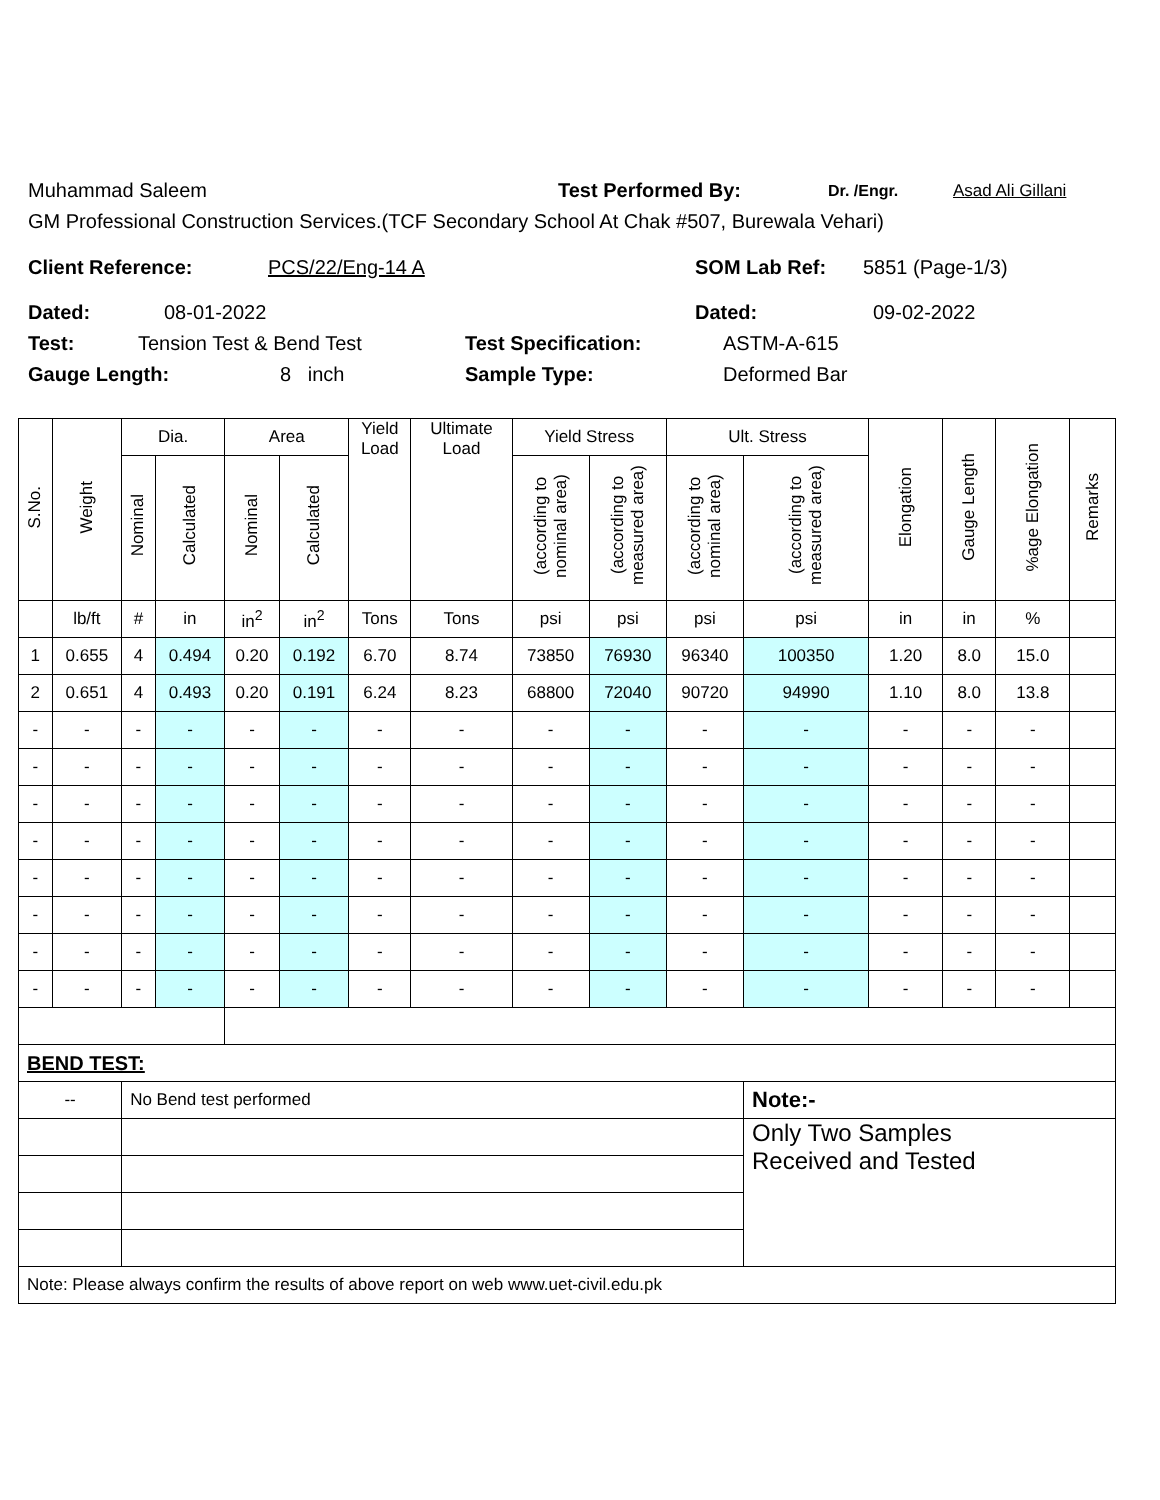Muhammad Saleem Test Performed By: Dr. /Engr. Asad Ali Gillani
GM Professional Construction Services.(TCF Secondary School At Chak #507, Burewala Vehari)
Client Reference: PCS/22/Eng-14 A SOM Lab Ref: 5851 (Page-1/3)
Dated: 08-01-2022 Dated: 09-02-2022
Test: Tension Test & Bend Test Test Specification: ASTM-A-615
Gauge Length: 8 inch Sample Type: Deformed Bar
| S.No. | Weight | Dia. | | Area | | Yield Load | Ultimate Load | Yield Stress | | Ult. Stress | | Elongation | Gauge Length | %age Elongation | Remarks |
| --- | --- | --- | --- | --- | --- | --- | --- | --- | --- | --- | --- | --- | --- | --- | --- |
| | | Nominal | Calculated | Nominal | Calculated | | | (according to nominal area) | (according to measured area) | (according to nominal area) | (according to measured area) | | | | |
| | lb/ft | # | in | in<sup>2</sup> | in<sup>2</sup> | Tons | Tons | psi | psi | psi | psi | in | in | % | |
| 1 | 0.655 | 4 | 0.494 | 0.20 | 0.192 | 6.70 | 8.74 | 73850 | 76930 | 96340 | 100350 | 1.20 | 8.0 | 15.0 | |
| 2 | 0.651 | 4 | 0.493 | 0.20 | 0.191 | 6.24 | 8.23 | 68800 | 72040 | 90720 | 94990 | 1.10 | 8.0 | 13.8 | |
| - | - | - | - | - | - | - | - | - | - | - | - | - | - | - | |
| - | - | - | - | - | - | - | - | - | - | - | - | - | - | - | |
| - | - | - | - | - | - | - | - | - | - | - | - | - | - | - | |
| - | - | - | - | - | - | - | - | - | - | - | - | - | - | - | |
| - | - | - | - | - | - | - | - | - | - | - | - | - | - | - | |
| - | - | - | - | - | - | - | - | - | - | - | - | - | - | - | |
| - | - | - | - | - | - | - | - | - | - | - | - | - | - | - | |
| - | - | - | - | - | - | - | - | - | - | - | - | - | - | - | |
| BEND TEST: | | | | | | | | | | | | | | | |
| -- | | No Bend test performed | | | | | | | | | Note:- | | | | |
| | | | | | | | | | | | Only Two Samples Received and Tested | | | | |
| Note: Please always confirm the results of above report on web www.uet-civil.edu.pk | | | | | | | | | | | | | | | |